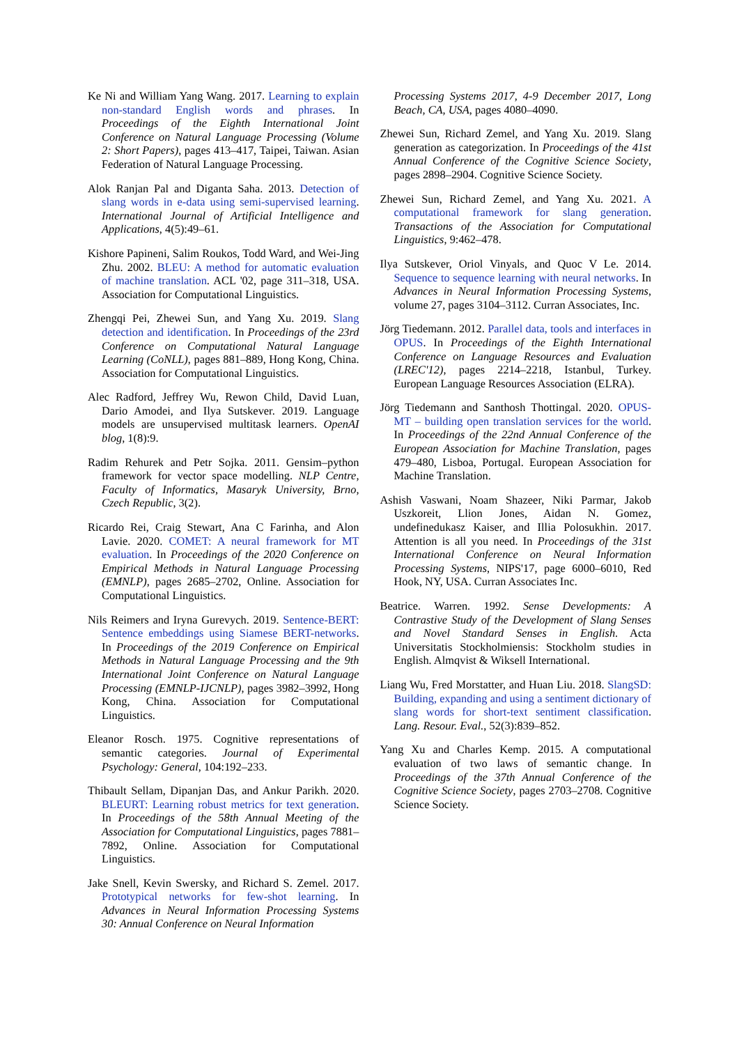Ke Ni and William Yang Wang. 2017. Learning to explain non-standard English words and phrases. In Proceedings of the Eighth International Joint Conference on Natural Language Processing (Volume 2: Short Papers), pages 413–417, Taipei, Taiwan. Asian Federation of Natural Language Processing.
Alok Ranjan Pal and Diganta Saha. 2013. Detection of slang words in e-data using semi-supervised learning. International Journal of Artificial Intelligence and Applications, 4(5):49–61.
Kishore Papineni, Salim Roukos, Todd Ward, and Wei-Jing Zhu. 2002. BLEU: A method for automatic evaluation of machine translation. ACL '02, page 311–318, USA. Association for Computational Linguistics.
Zhengqi Pei, Zhewei Sun, and Yang Xu. 2019. Slang detection and identification. In Proceedings of the 23rd Conference on Computational Natural Language Learning (CoNLL), pages 881–889, Hong Kong, China. Association for Computational Linguistics.
Alec Radford, Jeffrey Wu, Rewon Child, David Luan, Dario Amodei, and Ilya Sutskever. 2019. Language models are unsupervised multitask learners. OpenAI blog, 1(8):9.
Radim Rehurek and Petr Sojka. 2011. Gensim–python framework for vector space modelling. NLP Centre, Faculty of Informatics, Masaryk University, Brno, Czech Republic, 3(2).
Ricardo Rei, Craig Stewart, Ana C Farinha, and Alon Lavie. 2020. COMET: A neural framework for MT evaluation. In Proceedings of the 2020 Conference on Empirical Methods in Natural Language Processing (EMNLP), pages 2685–2702, Online. Association for Computational Linguistics.
Nils Reimers and Iryna Gurevych. 2019. Sentence-BERT: Sentence embeddings using Siamese BERT-networks. In Proceedings of the 2019 Conference on Empirical Methods in Natural Language Processing and the 9th International Joint Conference on Natural Language Processing (EMNLP-IJCNLP), pages 3982–3992, Hong Kong, China. Association for Computational Linguistics.
Eleanor Rosch. 1975. Cognitive representations of semantic categories. Journal of Experimental Psychology: General, 104:192–233.
Thibault Sellam, Dipanjan Das, and Ankur Parikh. 2020. BLEURT: Learning robust metrics for text generation. In Proceedings of the 58th Annual Meeting of the Association for Computational Linguistics, pages 7881–7892, Online. Association for Computational Linguistics.
Jake Snell, Kevin Swersky, and Richard S. Zemel. 2017. Prototypical networks for few-shot learning. In Advances in Neural Information Processing Systems 30: Annual Conference on Neural Information
Processing Systems 2017, 4-9 December 2017, Long Beach, CA, USA, pages 4080–4090.
Zhewei Sun, Richard Zemel, and Yang Xu. 2019. Slang generation as categorization. In Proceedings of the 41st Annual Conference of the Cognitive Science Society, pages 2898–2904. Cognitive Science Society.
Zhewei Sun, Richard Zemel, and Yang Xu. 2021. A computational framework for slang generation. Transactions of the Association for Computational Linguistics, 9:462–478.
Ilya Sutskever, Oriol Vinyals, and Quoc V Le. 2014. Sequence to sequence learning with neural networks. In Advances in Neural Information Processing Systems, volume 27, pages 3104–3112. Curran Associates, Inc.
Jörg Tiedemann. 2012. Parallel data, tools and interfaces in OPUS. In Proceedings of the Eighth International Conference on Language Resources and Evaluation (LREC'12), pages 2214–2218, Istanbul, Turkey. European Language Resources Association (ELRA).
Jörg Tiedemann and Santhosh Thottingal. 2020. OPUS-MT – building open translation services for the world. In Proceedings of the 22nd Annual Conference of the European Association for Machine Translation, pages 479–480, Lisboa, Portugal. European Association for Machine Translation.
Ashish Vaswani, Noam Shazeer, Niki Parmar, Jakob Uszkoreit, Llion Jones, Aidan N. Gomez, undefinedukasz Kaiser, and Illia Polosukhin. 2017. Attention is all you need. In Proceedings of the 31st International Conference on Neural Information Processing Systems, NIPS'17, page 6000–6010, Red Hook, NY, USA. Curran Associates Inc.
Beatrice. Warren. 1992. Sense Developments: A Contrastive Study of the Development of Slang Senses and Novel Standard Senses in English. Acta Universitatis Stockholmiensis: Stockholm studies in English. Almqvist & Wiksell International.
Liang Wu, Fred Morstatter, and Huan Liu. 2018. SlangSD: Building, expanding and using a sentiment dictionary of slang words for short-text sentiment classification. Lang. Resour. Eval., 52(3):839–852.
Yang Xu and Charles Kemp. 2015. A computational evaluation of two laws of semantic change. In Proceedings of the 37th Annual Conference of the Cognitive Science Society, pages 2703–2708. Cognitive Science Society.